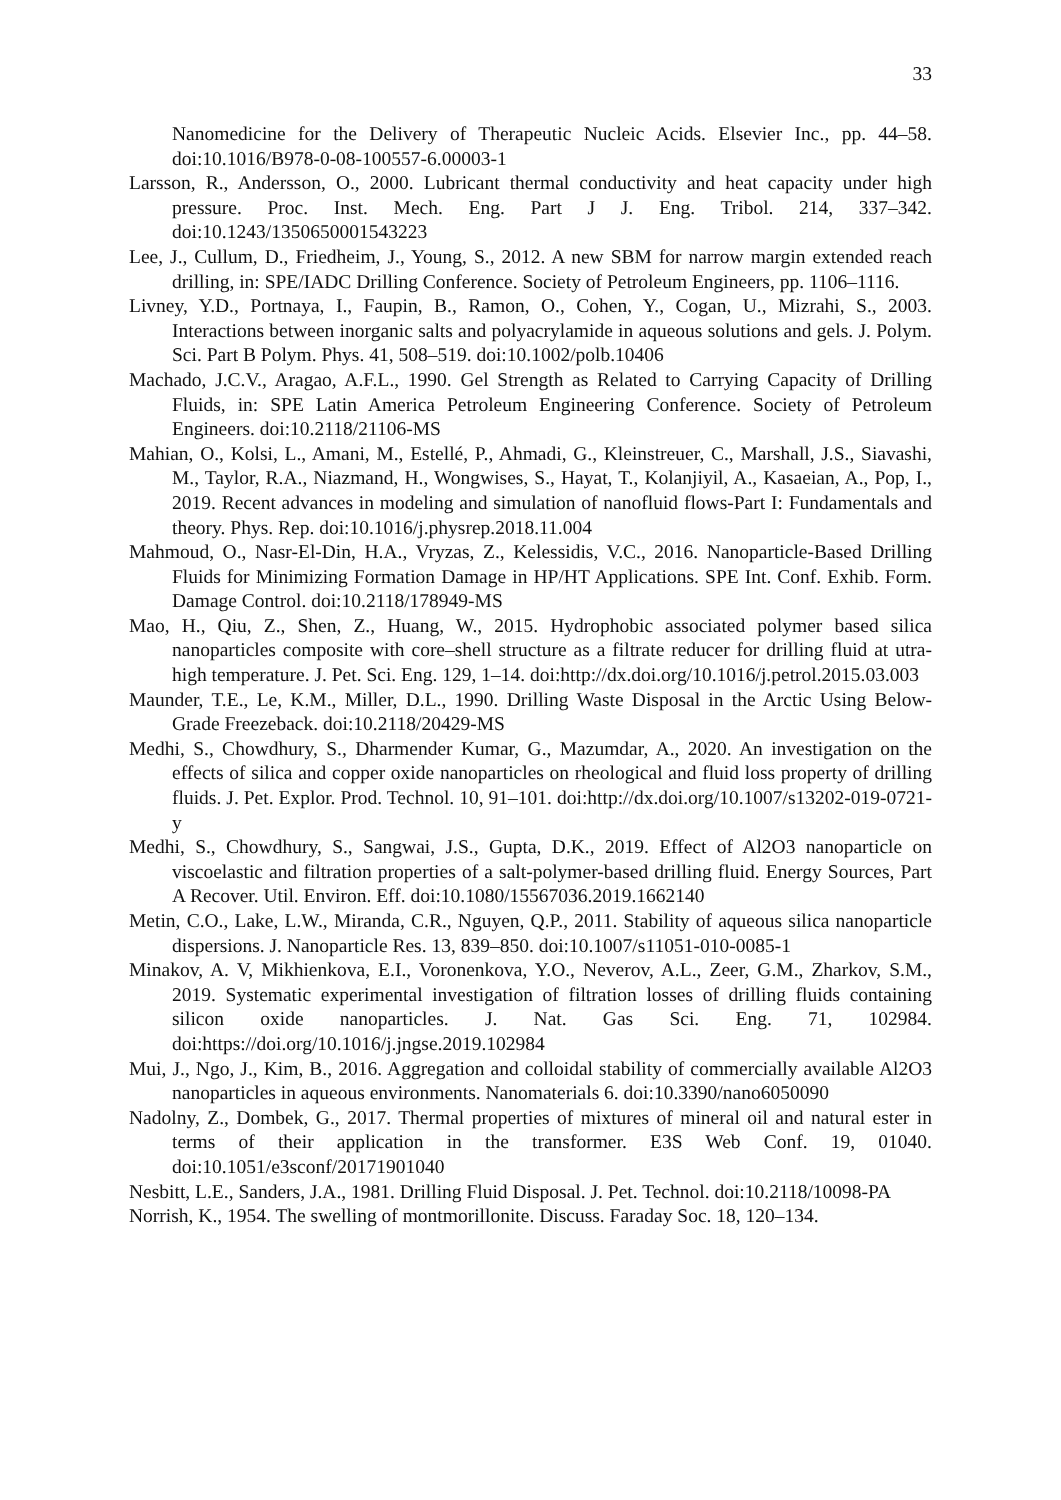33
Nanomedicine for the Delivery of Therapeutic Nucleic Acids. Elsevier Inc., pp. 44–58. doi:10.1016/B978-0-08-100557-6.00003-1
Larsson, R., Andersson, O., 2000. Lubricant thermal conductivity and heat capacity under high pressure. Proc. Inst. Mech. Eng. Part J J. Eng. Tribol. 214, 337–342. doi:10.1243/1350650001543223
Lee, J., Cullum, D., Friedheim, J., Young, S., 2012. A new SBM for narrow margin extended reach drilling, in: SPE/IADC Drilling Conference. Society of Petroleum Engineers, pp. 1106–1116.
Livney, Y.D., Portnaya, I., Faupin, B., Ramon, O., Cohen, Y., Cogan, U., Mizrahi, S., 2003. Interactions between inorganic salts and polyacrylamide in aqueous solutions and gels. J. Polym. Sci. Part B Polym. Phys. 41, 508–519. doi:10.1002/polb.10406
Machado, J.C.V., Aragao, A.F.L., 1990. Gel Strength as Related to Carrying Capacity of Drilling Fluids, in: SPE Latin America Petroleum Engineering Conference. Society of Petroleum Engineers. doi:10.2118/21106-MS
Mahian, O., Kolsi, L., Amani, M., Estellé, P., Ahmadi, G., Kleinstreuer, C., Marshall, J.S., Siavashi, M., Taylor, R.A., Niazmand, H., Wongwises, S., Hayat, T., Kolanjiyil, A., Kasaeian, A., Pop, I., 2019. Recent advances in modeling and simulation of nanofluid flows-Part I: Fundamentals and theory. Phys. Rep. doi:10.1016/j.physrep.2018.11.004
Mahmoud, O., Nasr-El-Din, H.A., Vryzas, Z., Kelessidis, V.C., 2016. Nanoparticle-Based Drilling Fluids for Minimizing Formation Damage in HP/HT Applications. SPE Int. Conf. Exhib. Form. Damage Control. doi:10.2118/178949-MS
Mao, H., Qiu, Z., Shen, Z., Huang, W., 2015. Hydrophobic associated polymer based silica nanoparticles composite with core–shell structure as a filtrate reducer for drilling fluid at utra-high temperature. J. Pet. Sci. Eng. 129, 1–14. doi:http://dx.doi.org/10.1016/j.petrol.2015.03.003
Maunder, T.E., Le, K.M., Miller, D.L., 1990. Drilling Waste Disposal in the Arctic Using Below-Grade Freezeback. doi:10.2118/20429-MS
Medhi, S., Chowdhury, S., Dharmender Kumar, G., Mazumdar, A., 2020. An investigation on the effects of silica and copper oxide nanoparticles on rheological and fluid loss property of drilling fluids. J. Pet. Explor. Prod. Technol. 10, 91–101. doi:http://dx.doi.org/10.1007/s13202-019-0721-y
Medhi, S., Chowdhury, S., Sangwai, J.S., Gupta, D.K., 2019. Effect of Al2O3 nanoparticle on viscoelastic and filtration properties of a salt-polymer-based drilling fluid. Energy Sources, Part A Recover. Util. Environ. Eff. doi:10.1080/15567036.2019.1662140
Metin, C.O., Lake, L.W., Miranda, C.R., Nguyen, Q.P., 2011. Stability of aqueous silica nanoparticle dispersions. J. Nanoparticle Res. 13, 839–850. doi:10.1007/s11051-010-0085-1
Minakov, A. V, Mikhienkova, E.I., Voronenkova, Y.O., Neverov, A.L., Zeer, G.M., Zharkov, S.M., 2019. Systematic experimental investigation of filtration losses of drilling fluids containing silicon oxide nanoparticles. J. Nat. Gas Sci. Eng. 71, 102984. doi:https://doi.org/10.1016/j.jngse.2019.102984
Mui, J., Ngo, J., Kim, B., 2016. Aggregation and colloidal stability of commercially available Al2O3 nanoparticles in aqueous environments. Nanomaterials 6. doi:10.3390/nano6050090
Nadolny, Z., Dombek, G., 2017. Thermal properties of mixtures of mineral oil and natural ester in terms of their application in the transformer. E3S Web Conf. 19, 01040. doi:10.1051/e3sconf/20171901040
Nesbitt, L.E., Sanders, J.A., 1981. Drilling Fluid Disposal. J. Pet. Technol. doi:10.2118/10098-PA
Norrish, K., 1954. The swelling of montmorillonite. Discuss. Faraday Soc. 18, 120–134.